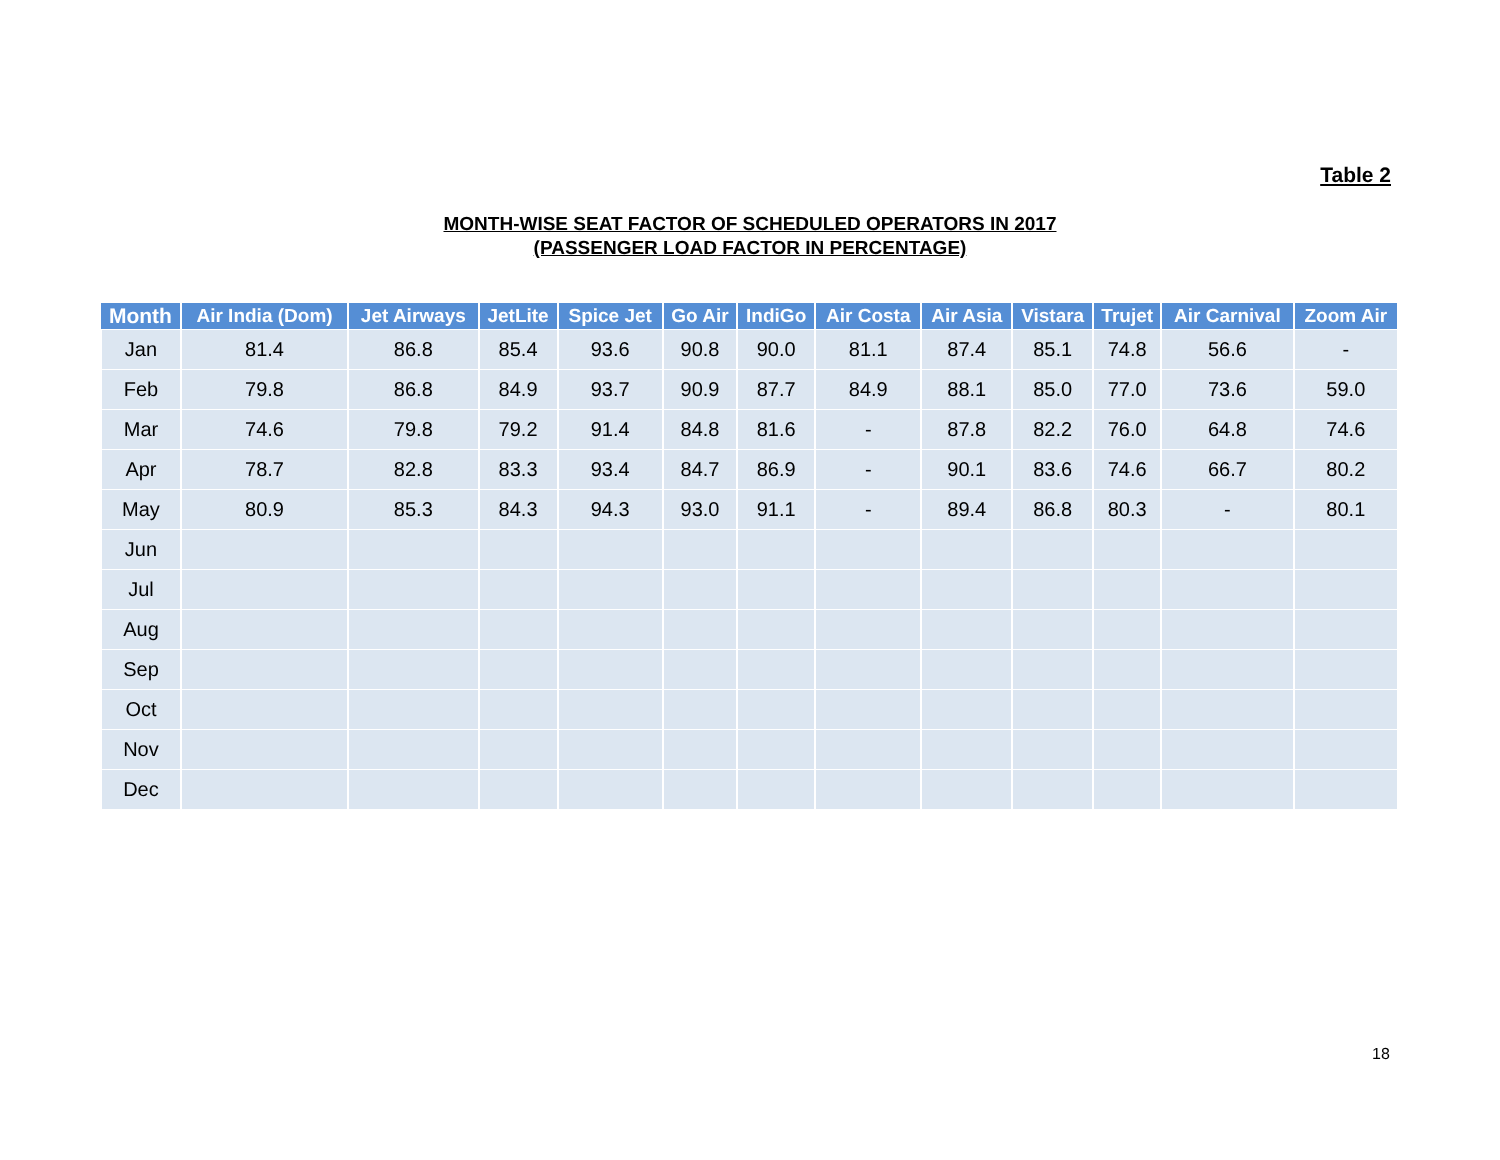Table 2
MONTH-WISE SEAT FACTOR OF SCHEDULED OPERATORS IN 2017
(PASSENGER LOAD FACTOR IN PERCENTAGE)
| Month | Air India (Dom) | Jet Airways | JetLite | Spice Jet | Go Air | IndiGo | Air Costa | Air Asia | Vistara | Trujet | Air Carnival | Zoom Air |
| --- | --- | --- | --- | --- | --- | --- | --- | --- | --- | --- | --- | --- |
| Jan | 81.4 | 86.8 | 85.4 | 93.6 | 90.8 | 90.0 | 81.1 | 87.4 | 85.1 | 74.8 | 56.6 | - |
| Feb | 79.8 | 86.8 | 84.9 | 93.7 | 90.9 | 87.7 | 84.9 | 88.1 | 85.0 | 77.0 | 73.6 | 59.0 |
| Mar | 74.6 | 79.8 | 79.2 | 91.4 | 84.8 | 81.6 | - | 87.8 | 82.2 | 76.0 | 64.8 | 74.6 |
| Apr | 78.7 | 82.8 | 83.3 | 93.4 | 84.7 | 86.9 | - | 90.1 | 83.6 | 74.6 | 66.7 | 80.2 |
| May | 80.9 | 85.3 | 84.3 | 94.3 | 93.0 | 91.1 | - | 89.4 | 86.8 | 80.3 | - | 80.1 |
| Jun | | | | | | | | | | | | |
| Jul | | | | | | | | | | | | |
| Aug | | | | | | | | | | | | |
| Sep | | | | | | | | | | | | |
| Oct | | | | | | | | | | | | |
| Nov | | | | | | | | | | | | |
| Dec | | | | | | | | | | | | |
18